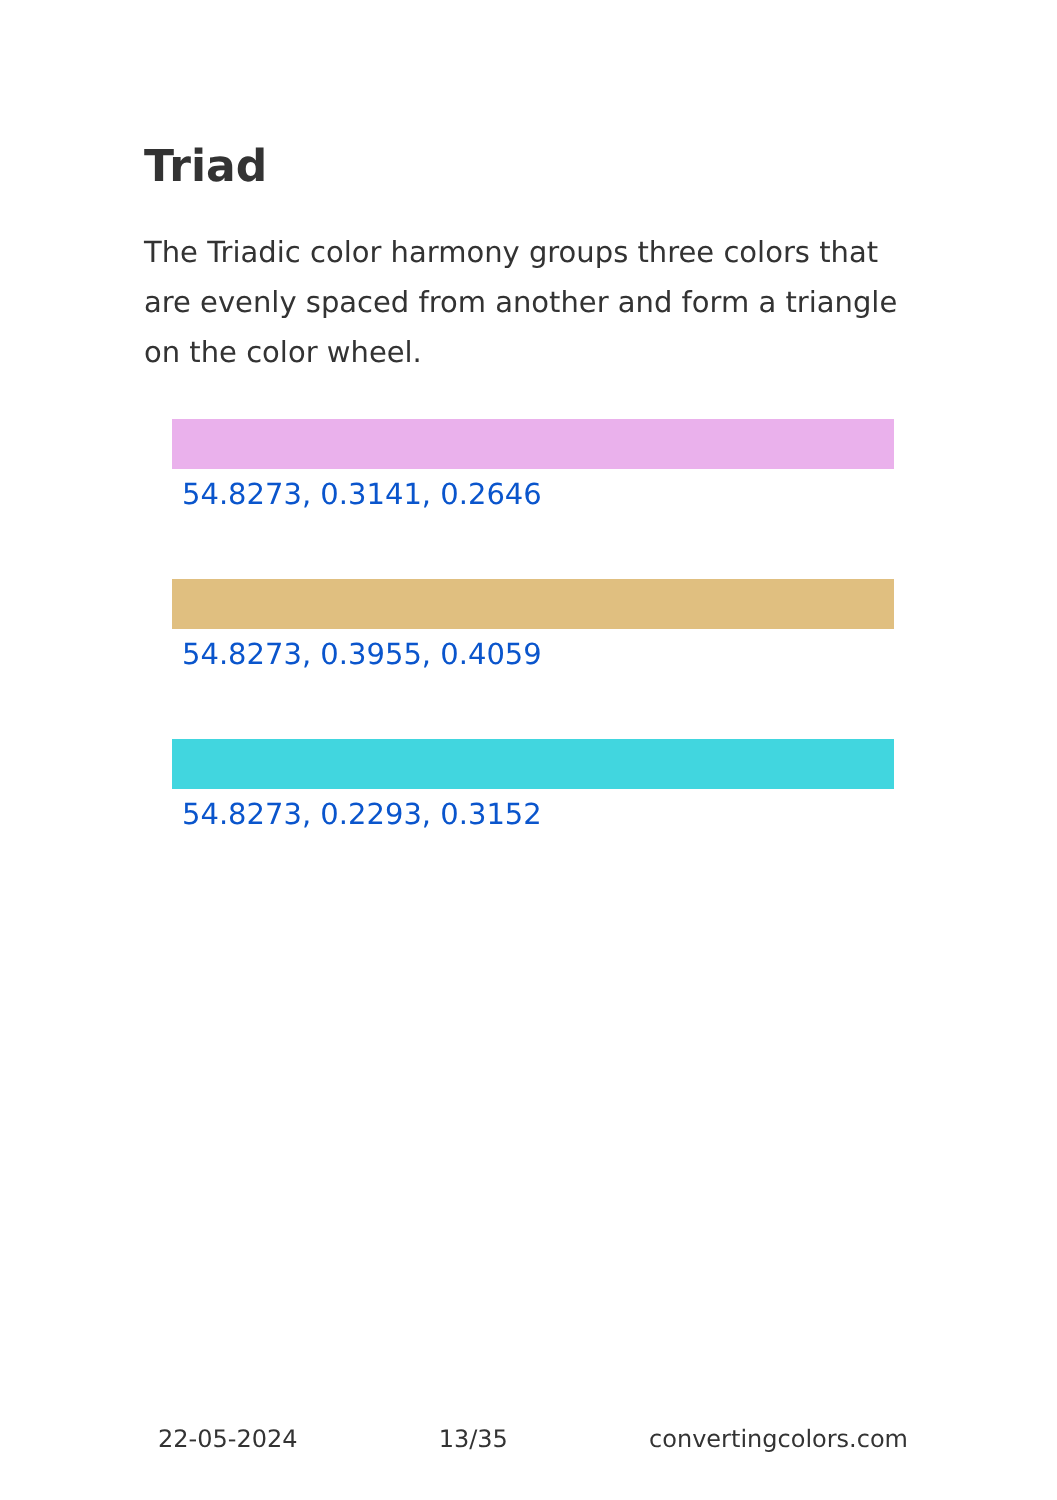Triad
The Triadic color harmony groups three colors that are evenly spaced from another and form a triangle on the color wheel.
54.8273, 0.3141, 0.2646
54.8273, 0.3955, 0.4059
54.8273, 0.2293, 0.3152
22-05-2024 13/35 convertingcolors.com